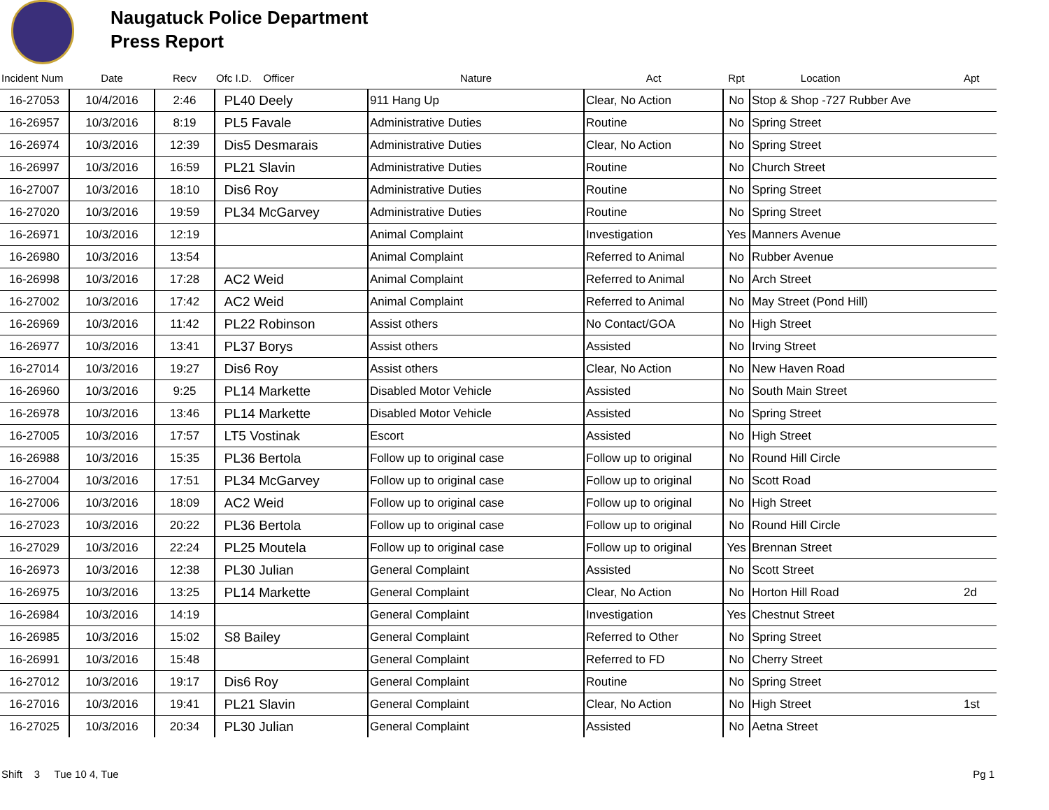Naugatuck Police Department
Press Report
| Incident Num | Date | Recv | Ofc I.D. Officer | Nature | Act | Rpt | Location | Apt |
| --- | --- | --- | --- | --- | --- | --- | --- | --- |
| 16-27053 | 10/4/2016 | 2:46 | PL40 Deely | 911 Hang Up | Clear, No Action | No | Stop & Shop -727 Rubber Ave | |
| 16-26957 | 10/3/2016 | 8:19 | PL5 Favale | Administrative Duties | Routine | No | Spring Street | |
| 16-26974 | 10/3/2016 | 12:39 | Dis5 Desmarais | Administrative Duties | Clear, No Action | No | Spring Street | |
| 16-26997 | 10/3/2016 | 16:59 | PL21 Slavin | Administrative Duties | Routine | No | Church Street | |
| 16-27007 | 10/3/2016 | 18:10 | Dis6 Roy | Administrative Duties | Routine | No | Spring Street | |
| 16-27020 | 10/3/2016 | 19:59 | PL34 McGarvey | Administrative Duties | Routine | No | Spring Street | |
| 16-26971 | 10/3/2016 | 12:19 | | Animal Complaint | Investigation | Yes | Manners Avenue | |
| 16-26980 | 10/3/2016 | 13:54 | | Animal Complaint | Referred to Animal | No | Rubber Avenue | |
| 16-26998 | 10/3/2016 | 17:28 | AC2 Weid | Animal Complaint | Referred to Animal | No | Arch Street | |
| 16-27002 | 10/3/2016 | 17:42 | AC2 Weid | Animal Complaint | Referred to Animal | No | May Street (Pond Hill) | |
| 16-26969 | 10/3/2016 | 11:42 | PL22 Robinson | Assist others | No Contact/GOA | No | High Street | |
| 16-26977 | 10/3/2016 | 13:41 | PL37 Borys | Assist others | Assisted | No | Irving Street | |
| 16-27014 | 10/3/2016 | 19:27 | Dis6 Roy | Assist others | Clear, No Action | No | New Haven Road | |
| 16-26960 | 10/3/2016 | 9:25 | PL14 Markette | Disabled Motor Vehicle | Assisted | No | South Main Street | |
| 16-26978 | 10/3/2016 | 13:46 | PL14 Markette | Disabled Motor Vehicle | Assisted | No | Spring Street | |
| 16-27005 | 10/3/2016 | 17:57 | LT5 Vostinak | Escort | Assisted | No | High Street | |
| 16-26988 | 10/3/2016 | 15:35 | PL36 Bertola | Follow up to original case | Follow up to original | No | Round Hill Circle | |
| 16-27004 | 10/3/2016 | 17:51 | PL34 McGarvey | Follow up to original case | Follow up to original | No | Scott Road | |
| 16-27006 | 10/3/2016 | 18:09 | AC2 Weid | Follow up to original case | Follow up to original | No | High Street | |
| 16-27023 | 10/3/2016 | 20:22 | PL36 Bertola | Follow up to original case | Follow up to original | No | Round Hill Circle | |
| 16-27029 | 10/3/2016 | 22:24 | PL25 Moutela | Follow up to original case | Follow up to original | Yes | Brennan Street | |
| 16-26973 | 10/3/2016 | 12:38 | PL30 Julian | General Complaint | Assisted | No | Scott Street | |
| 16-26975 | 10/3/2016 | 13:25 | PL14 Markette | General Complaint | Clear, No Action | No | Horton Hill Road | 2d |
| 16-26984 | 10/3/2016 | 14:19 | | General Complaint | Investigation | Yes | Chestnut Street | |
| 16-26985 | 10/3/2016 | 15:02 | S8 Bailey | General Complaint | Referred to Other | No | Spring Street | |
| 16-26991 | 10/3/2016 | 15:48 | | General Complaint | Referred to FD | No | Cherry Street | |
| 16-27012 | 10/3/2016 | 19:17 | Dis6 Roy | General Complaint | Routine | No | Spring Street | |
| 16-27016 | 10/3/2016 | 19:41 | PL21 Slavin | General Complaint | Clear, No Action | No | High Street | 1st |
| 16-27025 | 10/3/2016 | 20:34 | PL30 Julian | General Complaint | Assisted | No | Aetna Street | |
Shift 3 Tue 10 4, Tue Pg 1